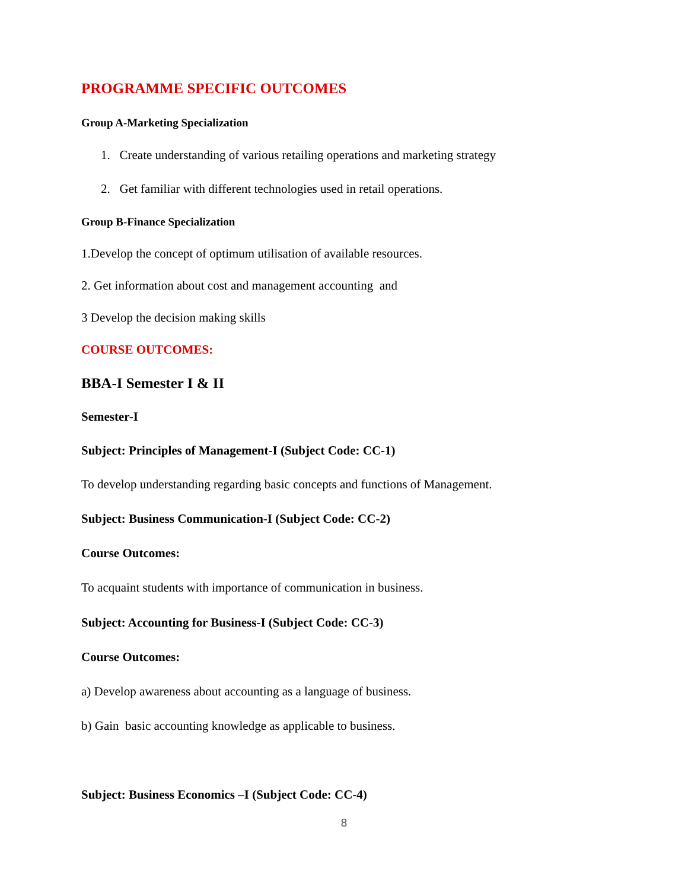PROGRAMME SPECIFIC OUTCOMES
Group A-Marketing Specialization
1. Create understanding of various retailing operations and marketing strategy
2. Get familiar with different technologies used in retail operations.
Group B-Finance Specialization
1.Develop the concept of optimum utilisation of available resources.
2. Get information about cost and management accounting and
3 Develop the decision making skills
COURSE OUTCOMES:
BBA-I Semester I & II
Semester-I
Subject: Principles of Management-I (Subject Code: CC-1)
To develop understanding regarding basic concepts and functions of Management.
Subject: Business Communication-I (Subject Code: CC-2)
Course Outcomes:
To acquaint students with importance of communication in business.
Subject: Accounting for Business-I (Subject Code: CC-3)
Course Outcomes:
a) Develop awareness about accounting as a language of business.
b) Gain basic accounting knowledge as applicable to business.
Subject: Business Economics –I (Subject Code: CC-4)
8